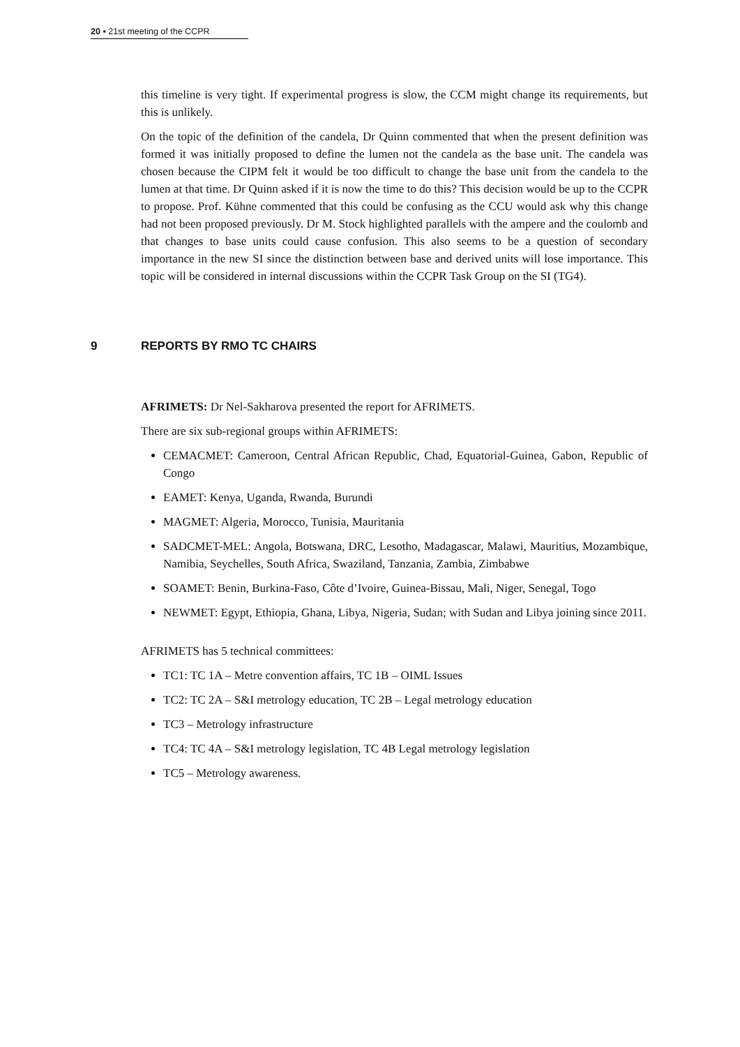20 ▪ 21st meeting of the CCPR
this timeline is very tight. If experimental progress is slow, the CCM might change its requirements, but this is unlikely.
On the topic of the definition of the candela, Dr Quinn commented that when the present definition was formed it was initially proposed to define the lumen not the candela as the base unit. The candela was chosen because the CIPM felt it would be too difficult to change the base unit from the candela to the lumen at that time. Dr Quinn asked if it is now the time to do this? This decision would be up to the CCPR to propose. Prof. Kühne commented that this could be confusing as the CCU would ask why this change had not been proposed previously. Dr M. Stock highlighted parallels with the ampere and the coulomb and that changes to base units could cause confusion. This also seems to be a question of secondary importance in the new SI since the distinction between base and derived units will lose importance. This topic will be considered in internal discussions within the CCPR Task Group on the SI (TG4).
9 REPORTS BY RMO TC CHAIRS
AFRIMETS: Dr Nel-Sakharova presented the report for AFRIMETS.
There are six sub-regional groups within AFRIMETS:
CEMACMET: Cameroon, Central African Republic, Chad, Equatorial-Guinea, Gabon, Republic of Congo
EAMET: Kenya, Uganda, Rwanda, Burundi
MAGMET: Algeria, Morocco, Tunisia, Mauritania
SADCMET-MEL: Angola, Botswana, DRC, Lesotho, Madagascar, Malawi, Mauritius, Mozambique, Namibia, Seychelles, South Africa, Swaziland, Tanzania, Zambia, Zimbabwe
SOAMET: Benin, Burkina-Faso, Côte d’Ivoire, Guinea-Bissau, Mali, Niger, Senegal, Togo
NEWMET: Egypt, Ethiopia, Ghana, Libya, Nigeria, Sudan; with Sudan and Libya joining since 2011.
AFRIMETS has 5 technical committees:
TC1: TC 1A – Metre convention affairs, TC 1B – OIML Issues
TC2: TC 2A – S&I metrology education, TC 2B – Legal metrology education
TC3 – Metrology infrastructure
TC4: TC 4A – S&I metrology legislation, TC 4B Legal metrology legislation
TC5 – Metrology awareness.